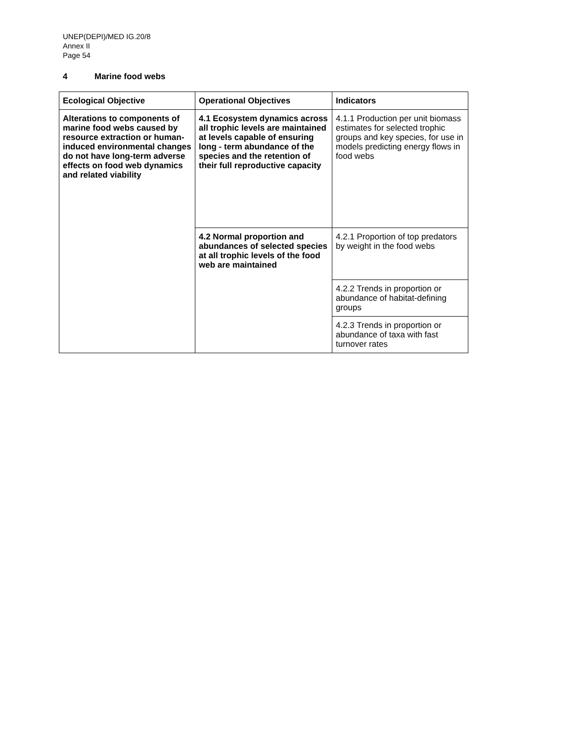UNEP(DEPI)/MED IG.20/8
Annex II
Page 54
4 Marine food webs
| Ecological Objective | Operational Objectives | Indicators |
| --- | --- | --- |
| Alterations to components of marine food webs caused by resource extraction or human-induced environmental changes do not have long-term adverse effects on food web dynamics and related viability | 4.1 Ecosystem dynamics across all trophic levels are maintained at levels capable of ensuring long - term abundance of the species and the retention of their full reproductive capacity | 4.1.1 Production per unit biomass estimates for selected trophic groups and key species, for use in models predicting energy flows in food webs |
| | 4.2 Normal proportion and abundances of selected species at all trophic levels of the food web are maintained | 4.2.1 Proportion of top predators by weight in the food webs |
| | | 4.2.2 Trends in proportion or abundance of habitat-defining groups |
| | | 4.2.3 Trends in proportion or abundance of taxa with fast turnover rates |